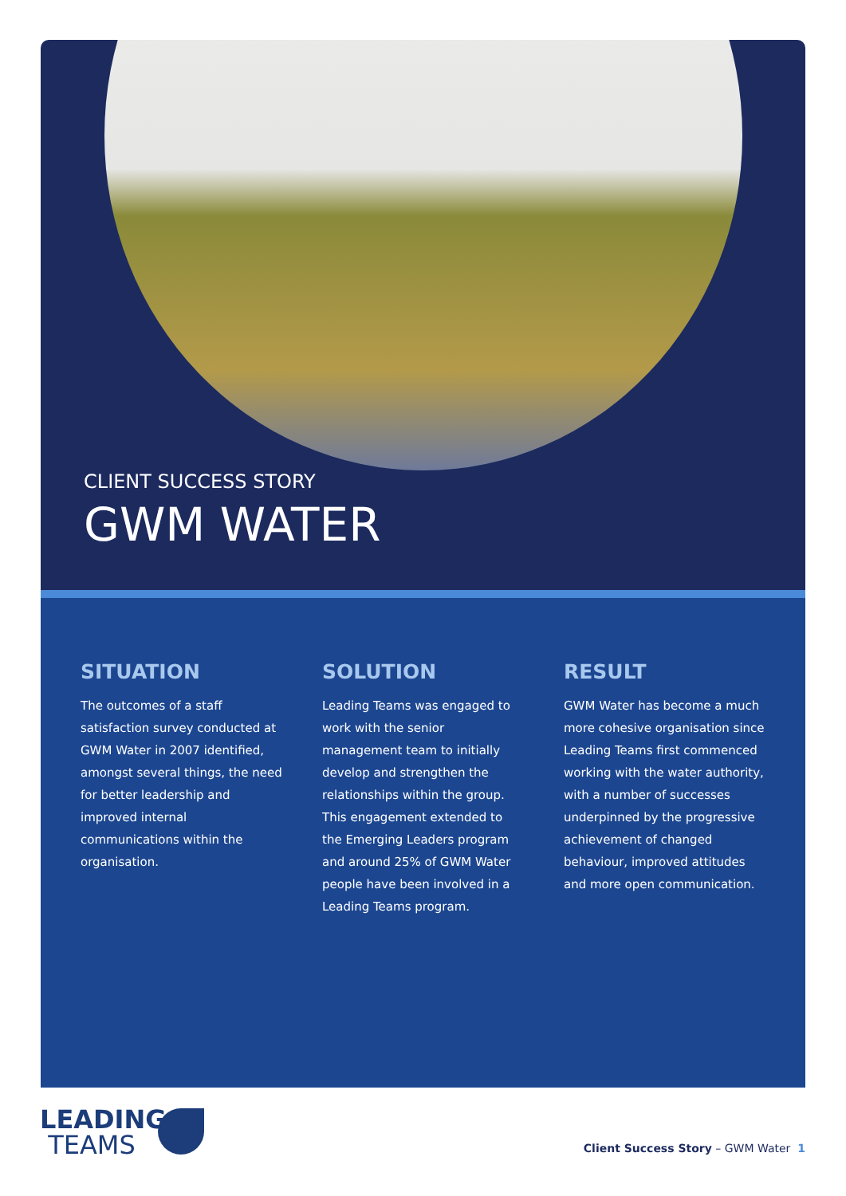CLIENT SUCCESS STORY
GWM WATER
SITUATION
The outcomes of a staff satisfaction survey conducted at GWM Water in 2007 identified, amongst several things, the need for better leadership and improved internal communications within the organisation.
SOLUTION
Leading Teams was engaged to work with the senior management team to initially develop and strengthen the relationships within the group. This engagement extended to the Emerging Leaders program and around 25% of GWM Water people have been involved in a Leading Teams program.
RESULT
GWM Water has become a much more cohesive organisation since Leading Teams first commenced working with the water authority, with a number of successes underpinned by the progressive achievement of changed behaviour, improved attitudes and more open communication.
LEADING
TEAMS
Client Success Story – GWM Water 1